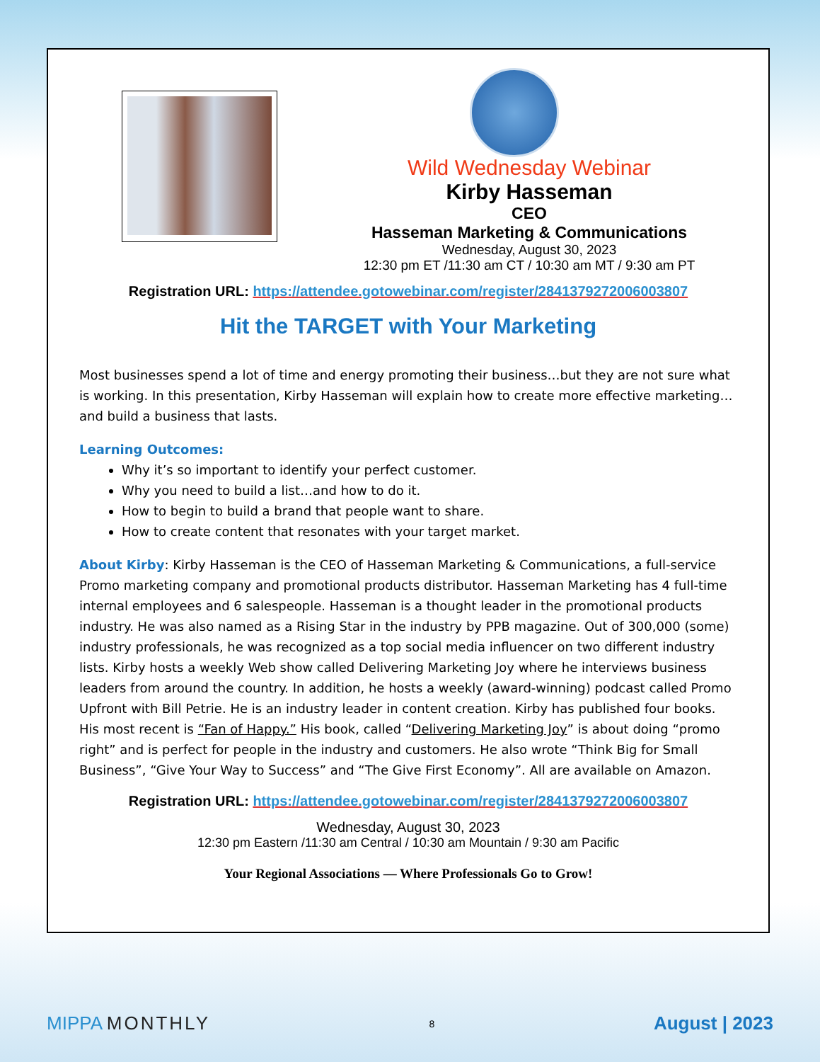Wild Wednesday Webinar
Kirby Hasseman
CEO
Hasseman Marketing & Communications
Wednesday, August 30, 2023
12:30 pm ET /11:30 am CT / 10:30 am MT / 9:30 am PT
Registration URL: https://attendee.gotowebinar.com/register/2841379272006003807
Hit the TARGET with Your Marketing
Most businesses spend a lot of time and energy promoting their business…but they are not sure what is working. In this presentation, Kirby Hasseman will explain how to create more effective marketing…and build a business that lasts.
Learning Outcomes:
Why it’s so important to identify your perfect customer.
Why you need to build a list…and how to do it.
How to begin to build a brand that people want to share.
How to create content that resonates with your target market.
About Kirby: Kirby Hasseman is the CEO of Hasseman Marketing & Communications, a full-service Promo marketing company and promotional products distributor. Hasseman Marketing has 4 full-time internal employees and 6 salespeople. Hasseman is a thought leader in the promotional products industry. He was also named as a Rising Star in the industry by PPB magazine. Out of 300,000 (some) industry professionals, he was recognized as a top social media influencer on two different industry lists. Kirby hosts a weekly Web show called Delivering Marketing Joy where he interviews business leaders from around the country. In addition, he hosts a weekly (award-winning) podcast called Promo Upfront with Bill Petrie. He is an industry leader in content creation. Kirby has published four books. His most recent is “Fan of Happy.” His book, called “Delivering Marketing Joy” is about doing “promo right” and is perfect for people in the industry and customers. He also wrote “Think Big for Small Business”, “Give Your Way to Success” and “The Give First Economy”. All are available on Amazon.
Registration URL: https://attendee.gotowebinar.com/register/2841379272006003807
Wednesday, August 30, 2023
12:30 pm Eastern /11:30 am Central / 10:30 am Mountain / 9:30 am Pacific
Your Regional Associations — Where Professionals Go to Grow!
MIPPA MONTHLY
8
August | 2023